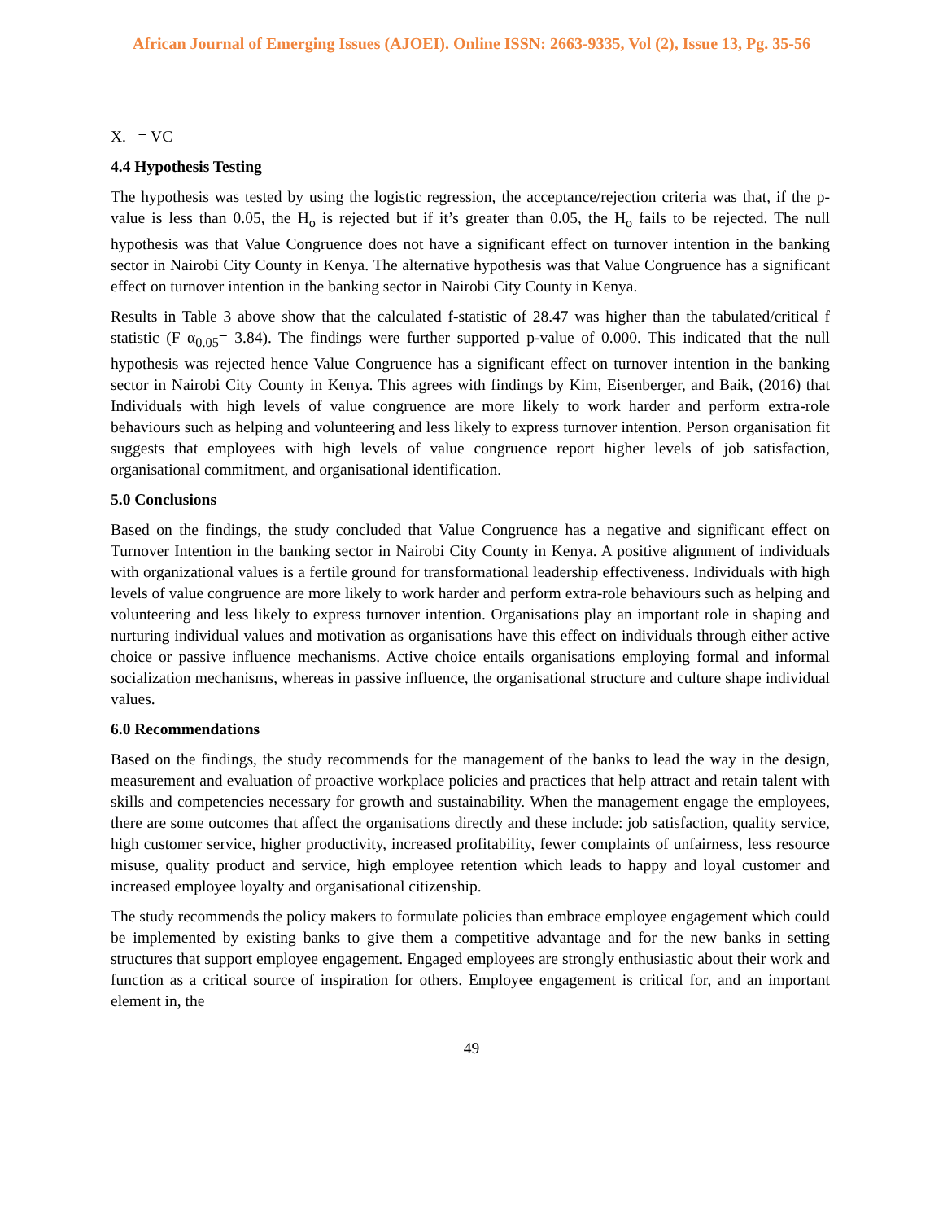African Journal of Emerging Issues (AJOEI). Online ISSN: 2663-9335, Vol (2), Issue 13, Pg. 35-56
X. = VC
4.4 Hypothesis Testing
The hypothesis was tested by using the logistic regression, the acceptance/rejection criteria was that, if the p-value is less than 0.05, the H<sub>o</sub> is rejected but if it’s greater than 0.05, the H<sub>o</sub> fails to be rejected. The null hypothesis was that Value Congruence does not have a significant effect on turnover intention in the banking sector in Nairobi City County in Kenya. The alternative hypothesis was that Value Congruence has a significant effect on turnover intention in the banking sector in Nairobi City County in Kenya.
Results in Table 3 above show that the calculated f-statistic of 28.47 was higher than the tabulated/critical f statistic (F α<sub>0.05</sub>= 3.84). The findings were further supported p-value of 0.000. This indicated that the null hypothesis was rejected hence Value Congruence has a significant effect on turnover intention in the banking sector in Nairobi City County in Kenya. This agrees with findings by Kim, Eisenberger, and Baik, (2016) that Individuals with high levels of value congruence are more likely to work harder and perform extra-role behaviours such as helping and volunteering and less likely to express turnover intention. Person organisation fit suggests that employees with high levels of value congruence report higher levels of job satisfaction, organisational commitment, and organisational identification.
5.0 Conclusions
Based on the findings, the study concluded that Value Congruence has a negative and significant effect on Turnover Intention in the banking sector in Nairobi City County in Kenya. A positive alignment of individuals with organizational values is a fertile ground for transformational leadership effectiveness. Individuals with high levels of value congruence are more likely to work harder and perform extra-role behaviours such as helping and volunteering and less likely to express turnover intention. Organisations play an important role in shaping and nurturing individual values and motivation as organisations have this effect on individuals through either active choice or passive influence mechanisms. Active choice entails organisations employing formal and informal socialization mechanisms, whereas in passive influence, the organisational structure and culture shape individual values.
6.0 Recommendations
Based on the findings, the study recommends for the management of the banks to lead the way in the design, measurement and evaluation of proactive workplace policies and practices that help attract and retain talent with skills and competencies necessary for growth and sustainability. When the management engage the employees, there are some outcomes that affect the organisations directly and these include: job satisfaction, quality service, high customer service, higher productivity, increased profitability, fewer complaints of unfairness, less resource misuse, quality product and service, high employee retention which leads to happy and loyal customer and increased employee loyalty and organisational citizenship.
The study recommends the policy makers to formulate policies than embrace employee engagement which could be implemented by existing banks to give them a competitive advantage and for the new banks in setting structures that support employee engagement. Engaged employees are strongly enthusiastic about their work and function as a critical source of inspiration for others. Employee engagement is critical for, and an important element in, the
49